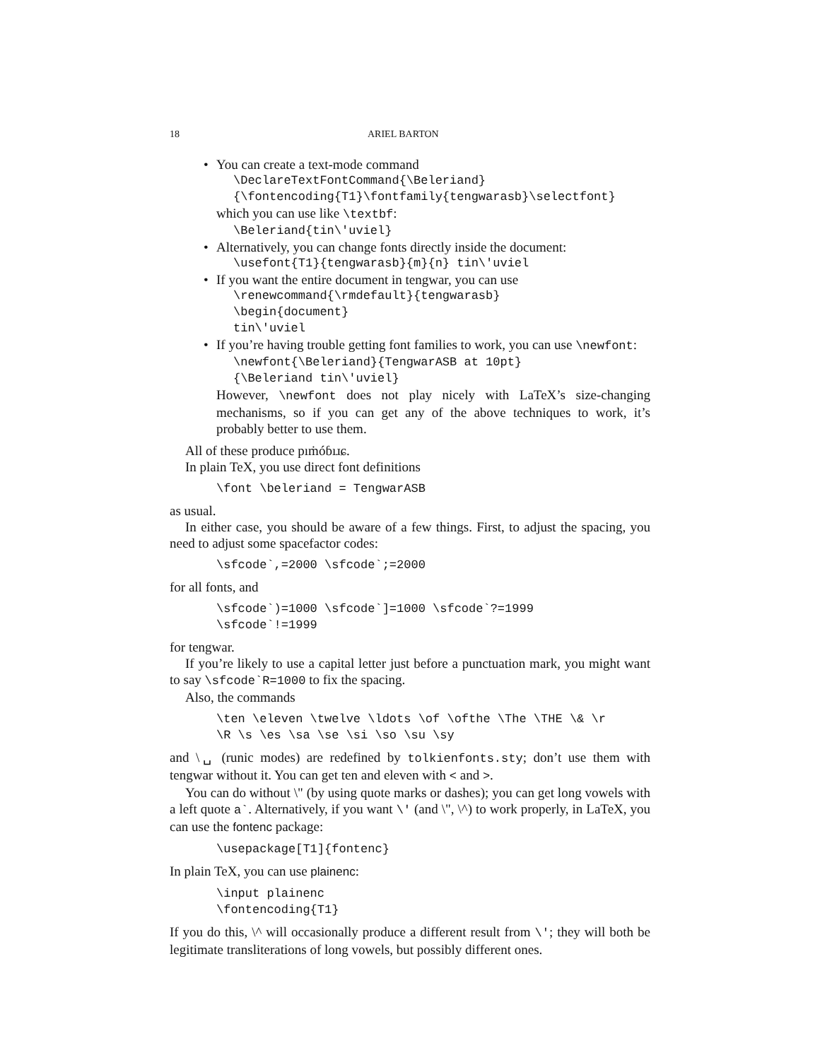18 ARIEL BARTON
• You can create a text-mode command
\DeclareTextFontCommand{\Beleriand}
{\fontencoding{T1}\fontfamily{tengwarasb}\selectfont}
which you can use like \textbf:
\Beleriand{tin\'uviel}
• Alternatively, you can change fonts directly inside the document:
\usefont{T1}{tengwarasb}{m}{n} tin\'uviel
• If you want the entire document in tengwar, you can use
\renewcommand{\rmdefault}{tengwarasb}
\begin{document}
tin\'uviel
• If you’re having trouble getting font families to work, you can use \newfont:
\newfont{\Beleriand}{TengwarASB at 10pt}
{\Beleriand tin\'uviel}
However, \newfont does not play nicely with LaTeX’s size-changing mechanisms, so if you can get any of the above techniques to work, it’s probably better to use them.
All of these produce pıṁóɓıɹɕ.
In plain TeX, you use direct font definitions
\font \beleriand = TengwarASB
as usual.
In either case, you should be aware of a few things. First, to adjust the spacing, you need to adjust some spacefactor codes:
\sfcode`,=2000 \sfcode`;=2000
for all fonts, and
\sfcode`)=1000 \sfcode`]=1000 \sfcode`?=1999
\sfcode`!=1999
for tengwar.
If you’re likely to use a capital letter just before a punctuation mark, you might want to say \sfcode`R=1000 to fix the spacing.
Also, the commands
\ten \eleven \twelve \ldots \of \ofthe \The \THE \& \r
\R \s \es \sa \se \si \so \su \sy
and \␣ (runic modes) are redefined by tolkienfonts.sty; don’t use them with tengwar without it. You can get ten and eleven with < and >.
You can do without \" (by using quote marks or dashes); you can get long vowels with a left quote a`. Alternatively, if you want \' (and \", \^) to work properly, in LaTeX, you can use the fontenc package:
\usepackage[T1]{fontenc}
In plain TeX, you can use plainenc:
\input plainenc
\fontencoding{T1}
If you do this, \^ will occasionally produce a different result from \'; they will both be legitimate transliterations of long vowels, but possibly different ones.